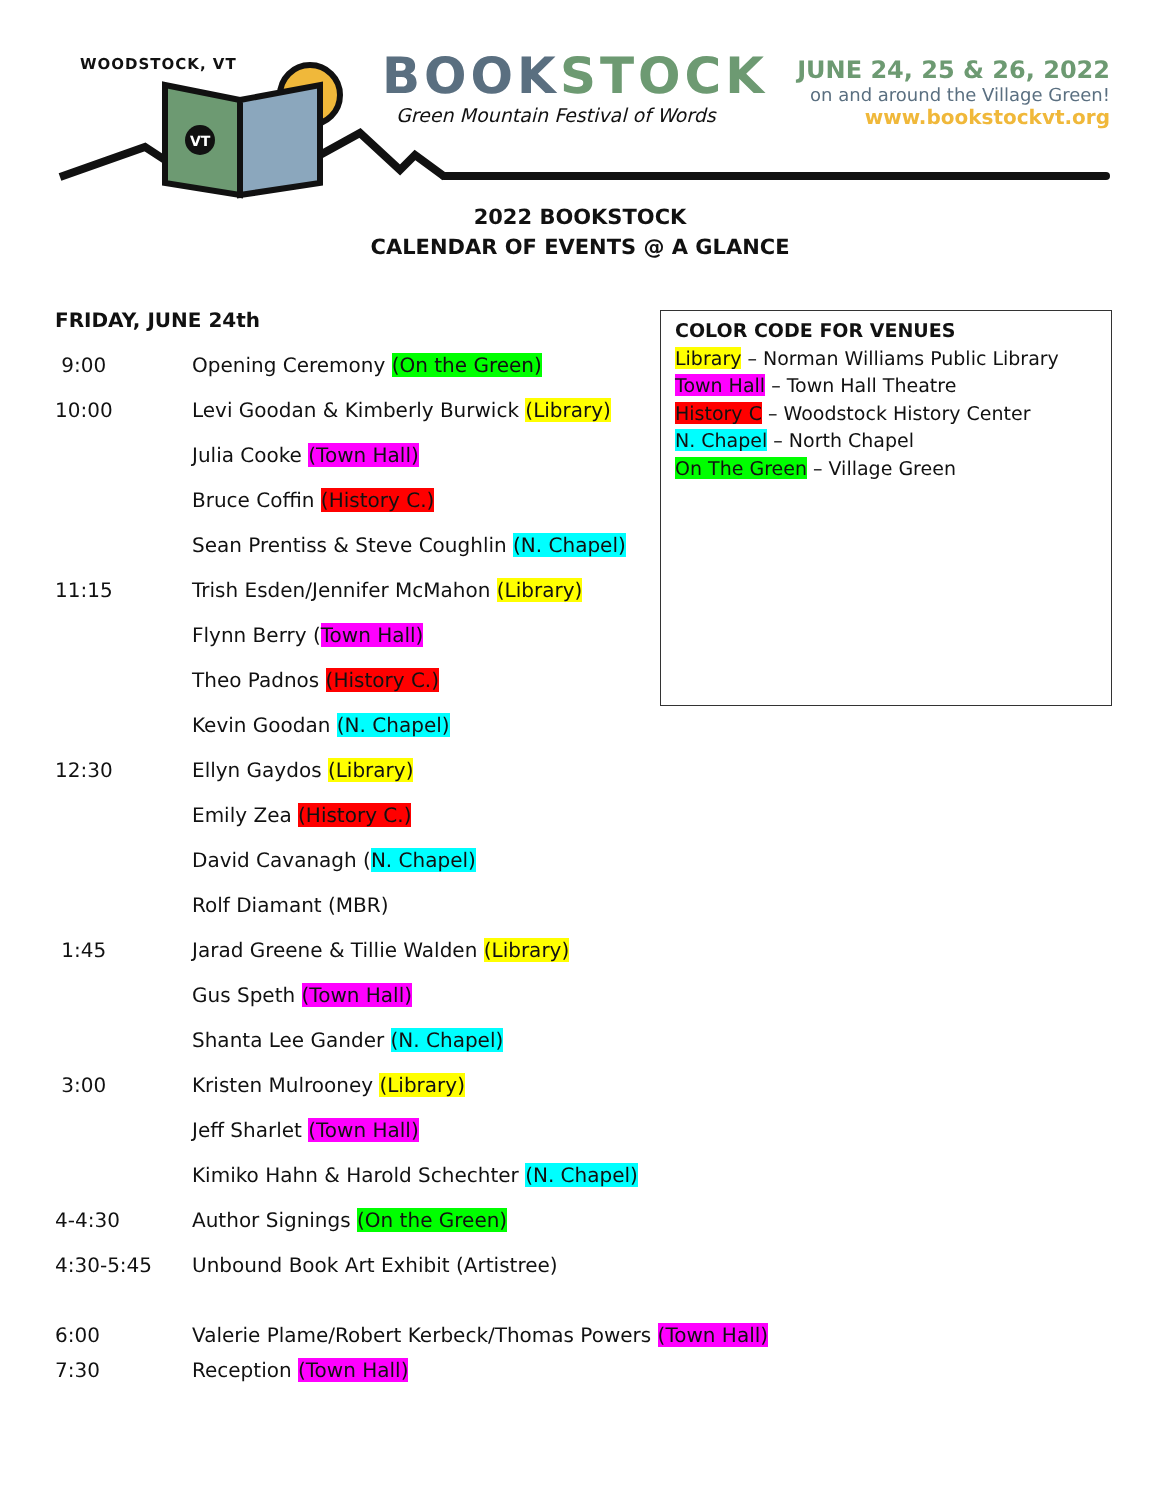WOODSTOCK, VT
VT
BOOKSTOCK
Green Mountain Festival of Words
JUNE 24, 25 & 26, 2022
on and around the Village Green!
www.bookstockvt.org
2022 BOOKSTOCK
CALENDAR OF EVENTS @ A GLANCE
FRIDAY, JUNE 24th
| 9:00 | Opening Ceremony (On the Green) |
| 10:00 | Levi Goodan & Kimberly Burwick (Library) |
| | Julia Cooke (Town Hall) |
| | Bruce Coffin (History C.) |
| | Sean Prentiss & Steve Coughlin (N. Chapel) |
| 11:15 | Trish Esden/Jennifer McMahon (Library) |
| | Flynn Berry ( Town Hall) |
| | Theo Padnos (History C.) |
| | Kevin Goodan (N. Chapel) |
| 12:30 | Ellyn Gaydos (Library) |
| | Emily Zea (History C.) |
| | David Cavanagh ( N. Chapel) |
| | Rolf Diamant (MBR) |
| 1:45 | Jarad Greene & Tillie Walden (Library) |
| | Gus Speth (Town Hall) |
| | Shanta Lee Gander (N. Chapel) |
| 3:00 | Kristen Mulrooney (Library) |
| | Jeff Sharlet (Town Hall) |
| | Kimiko Hahn & Harold Schechter (N. Chapel) |
| 4-4:30 | Author Signings (On the Green) |
| 4:30-5:45 | Unbound Book Art Exhibit (Artistree) |
| 6:00 | Valerie Plame/Robert Kerbeck/Thomas Powers (Town Hall) |
| 7:30 | Reception (Town Hall) |
COLOR CODE FOR VENUES
Library – Norman Williams Public Library
Town Hall – Town Hall Theatre
History C – Woodstock History Center
N. Chapel – North Chapel
On The Green – Village Green